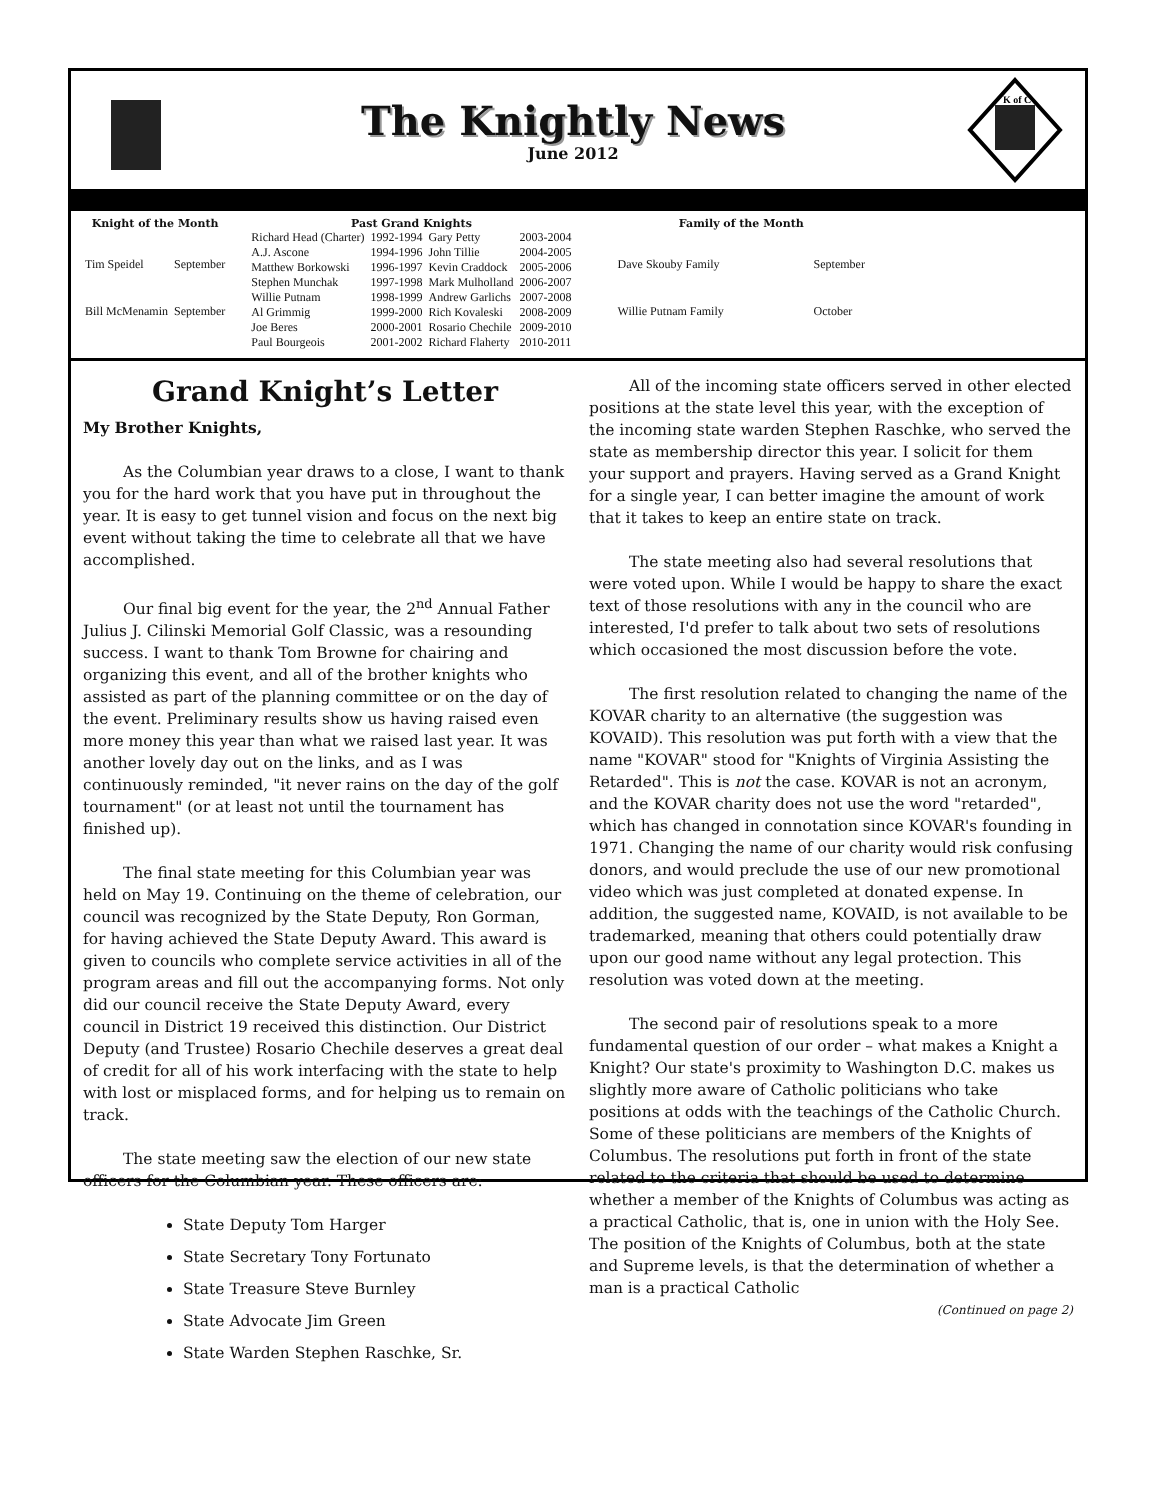The Knightly News
June 2012
K of C
| Knight of the Month | |
| --- | --- |
| Tim Speidel | September |
| Bill McMenamin | September |
| Past Grand Knights | | | |
| --- | --- | --- | --- |
| Richard Head (Charter) | 1992-1994 | Gary Petty | 2003-2004 |
| A.J. Ascone | 1994-1996 | John Tillie | 2004-2005 |
| Matthew Borkowski | 1996-1997 | Kevin Craddock | 2005-2006 |
| Stephen Munchak | 1997-1998 | Mark Mulholland | 2006-2007 |
| Willie Putnam | 1998-1999 | Andrew Garlichs | 2007-2008 |
| Al Grimmig | 1999-2000 | Rich Kovaleski | 2008-2009 |
| Joe Beres | 2000-2001 | Rosario Chechile | 2009-2010 |
| Paul Bourgeois | 2001-2002 | Richard Flaherty | 2010-2011 |
| Family of the Month | |
| --- | --- |
| Dave Skouby Family | September |
| Willie Putnam Family | October |
Grand Knight’s Letter
My Brother Knights,
As the Columbian year draws to a close, I want to thank you for the hard work that you have put in throughout the year. It is easy to get tunnel vision and focus on the next big event without taking the time to celebrate all that we have accomplished.
Our final big event for the year, the 2<sup>nd</sup> Annual Father Julius J. Cilinski Memorial Golf Classic, was a resounding success. I want to thank Tom Browne for chairing and organizing this event, and all of the brother knights who assisted as part of the planning committee or on the day of the event. Preliminary results show us having raised even more money this year than what we raised last year. It was another lovely day out on the links, and as I was continuously reminded, "it never rains on the day of the golf tournament" (or at least not until the tournament has finished up).
The final state meeting for this Columbian year was held on May 19. Continuing on the theme of celebration, our council was recognized by the State Deputy, Ron Gorman, for having achieved the State Deputy Award. This award is given to councils who complete service activities in all of the program areas and fill out the accompanying forms. Not only did our council receive the State Deputy Award, every council in District 19 received this distinction. Our District Deputy (and Trustee) Rosario Chechile deserves a great deal of credit for all of his work interfacing with the state to help with lost or misplaced forms, and for helping us to remain on track.
The state meeting saw the election of our new state officers for the Columbian year. These officers are:
State Deputy Tom Harger
State Secretary Tony Fortunato
State Treasure Steve Burnley
State Advocate Jim Green
State Warden Stephen Raschke, Sr.
All of the incoming state officers served in other elected positions at the state level this year, with the exception of the incoming state warden Stephen Raschke, who served the state as membership director this year. I solicit for them your support and prayers. Having served as a Grand Knight for a single year, I can better imagine the amount of work that it takes to keep an entire state on track.
The state meeting also had several resolutions that were voted upon. While I would be happy to share the exact text of those resolutions with any in the council who are interested, I'd prefer to talk about two sets of resolutions which occasioned the most discussion before the vote.
The first resolution related to changing the name of the KOVAR charity to an alternative (the suggestion was KOVAID). This resolution was put forth with a view that the name "KOVAR" stood for "Knights of Virginia Assisting the Retarded". This is not the case. KOVAR is not an acronym, and the KOVAR charity does not use the word "retarded", which has changed in connotation since KOVAR's founding in 1971. Changing the name of our charity would risk confusing donors, and would preclude the use of our new promotional video which was just completed at donated expense. In addition, the suggested name, KOVAID, is not available to be trademarked, meaning that others could potentially draw upon our good name without any legal protection. This resolution was voted down at the meeting.
The second pair of resolutions speak to a more fundamental question of our order – what makes a Knight a Knight? Our state's proximity to Washington D.C. makes us slightly more aware of Catholic politicians who take positions at odds with the teachings of the Catholic Church. Some of these politicians are members of the Knights of Columbus. The resolutions put forth in front of the state related to the criteria that should be used to determine whether a member of the Knights of Columbus was acting as a practical Catholic, that is, one in union with the Holy See. The position of the Knights of Columbus, both at the state and Supreme levels, is that the determination of whether a man is a practical Catholic
(Continued on page 2)